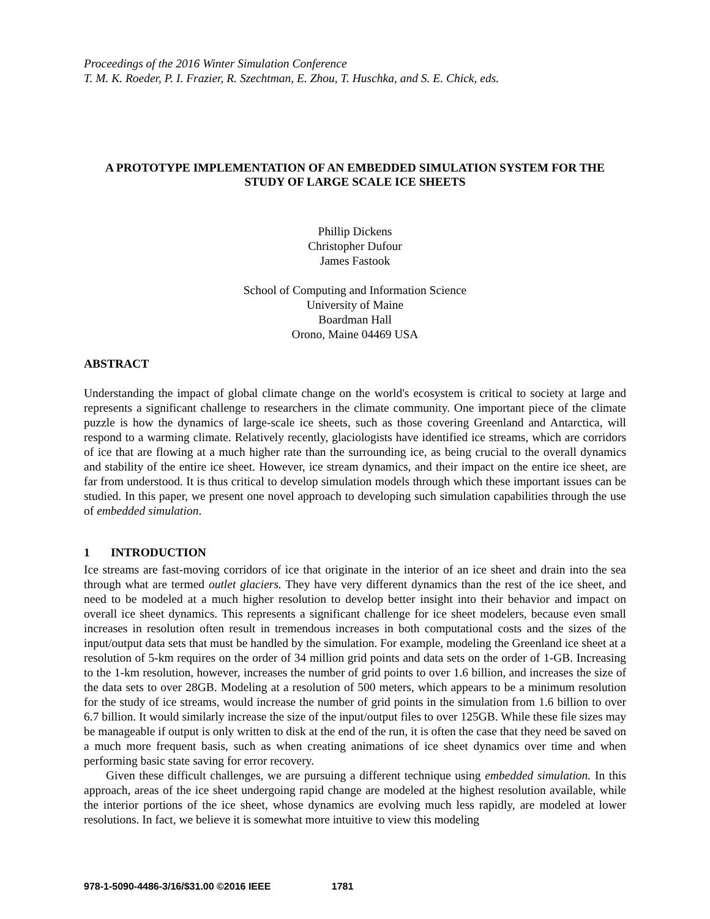Proceedings of the 2016 Winter Simulation Conference
T. M. K. Roeder, P. I. Frazier, R. Szechtman, E. Zhou, T. Huschka, and S. E. Chick, eds.
A PROTOTYPE IMPLEMENTATION OF AN EMBEDDED SIMULATION SYSTEM FOR THE STUDY OF LARGE SCALE ICE SHEETS
Phillip Dickens
Christopher Dufour
James Fastook
School of Computing and Information Science
University of Maine
Boardman Hall
Orono, Maine 04469 USA
ABSTRACT
Understanding the impact of global climate change on the world's ecosystem is critical to society at large and represents a significant challenge to researchers in the climate community. One important piece of the climate puzzle is how the dynamics of large-scale ice sheets, such as those covering Greenland and Antarctica, will respond to a warming climate. Relatively recently, glaciologists have identified ice streams, which are corridors of ice that are flowing at a much higher rate than the surrounding ice, as being crucial to the overall dynamics and stability of the entire ice sheet. However, ice stream dynamics, and their impact on the entire ice sheet, are far from understood. It is thus critical to develop simulation models through which these important issues can be studied. In this paper, we present one novel approach to developing such simulation capabilities through the use of embedded simulation.
1 INTRODUCTION
Ice streams are fast-moving corridors of ice that originate in the interior of an ice sheet and drain into the sea through what are termed outlet glaciers. They have very different dynamics than the rest of the ice sheet, and need to be modeled at a much higher resolution to develop better insight into their behavior and impact on overall ice sheet dynamics. This represents a significant challenge for ice sheet modelers, because even small increases in resolution often result in tremendous increases in both computational costs and the sizes of the input/output data sets that must be handled by the simulation. For example, modeling the Greenland ice sheet at a resolution of 5-km requires on the order of 34 million grid points and data sets on the order of 1-GB. Increasing to the 1-km resolution, however, increases the number of grid points to over 1.6 billion, and increases the size of the data sets to over 28GB. Modeling at a resolution of 500 meters, which appears to be a minimum resolution for the study of ice streams, would increase the number of grid points in the simulation from 1.6 billion to over 6.7 billion. It would similarly increase the size of the input/output files to over 125GB. While these file sizes may be manageable if output is only written to disk at the end of the run, it is often the case that they need be saved on a much more frequent basis, such as when creating animations of ice sheet dynamics over time and when performing basic state saving for error recovery.
Given these difficult challenges, we are pursuing a different technique using embedded simulation. In this approach, areas of the ice sheet undergoing rapid change are modeled at the highest resolution available, while the interior portions of the ice sheet, whose dynamics are evolving much less rapidly, are modeled at lower resolutions. In fact, we believe it is somewhat more intuitive to view this modeling
978-1-5090-4486-3/16/$31.00 ©2016 IEEE 1781